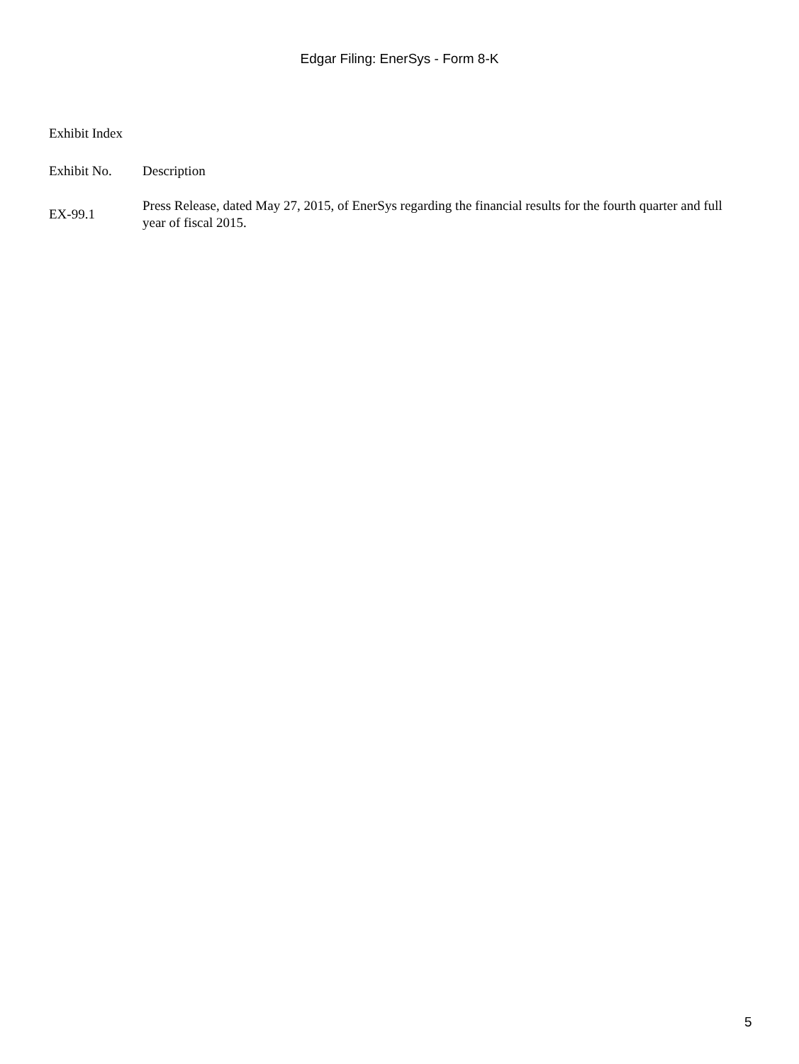Edgar Filing: EnerSys - Form 8-K
Exhibit Index
| Exhibit No. | Description |
| --- | --- |
| EX-99.1 | Press Release, dated May 27, 2015, of EnerSys regarding the financial results for the fourth quarter and full year of fiscal 2015. |
5